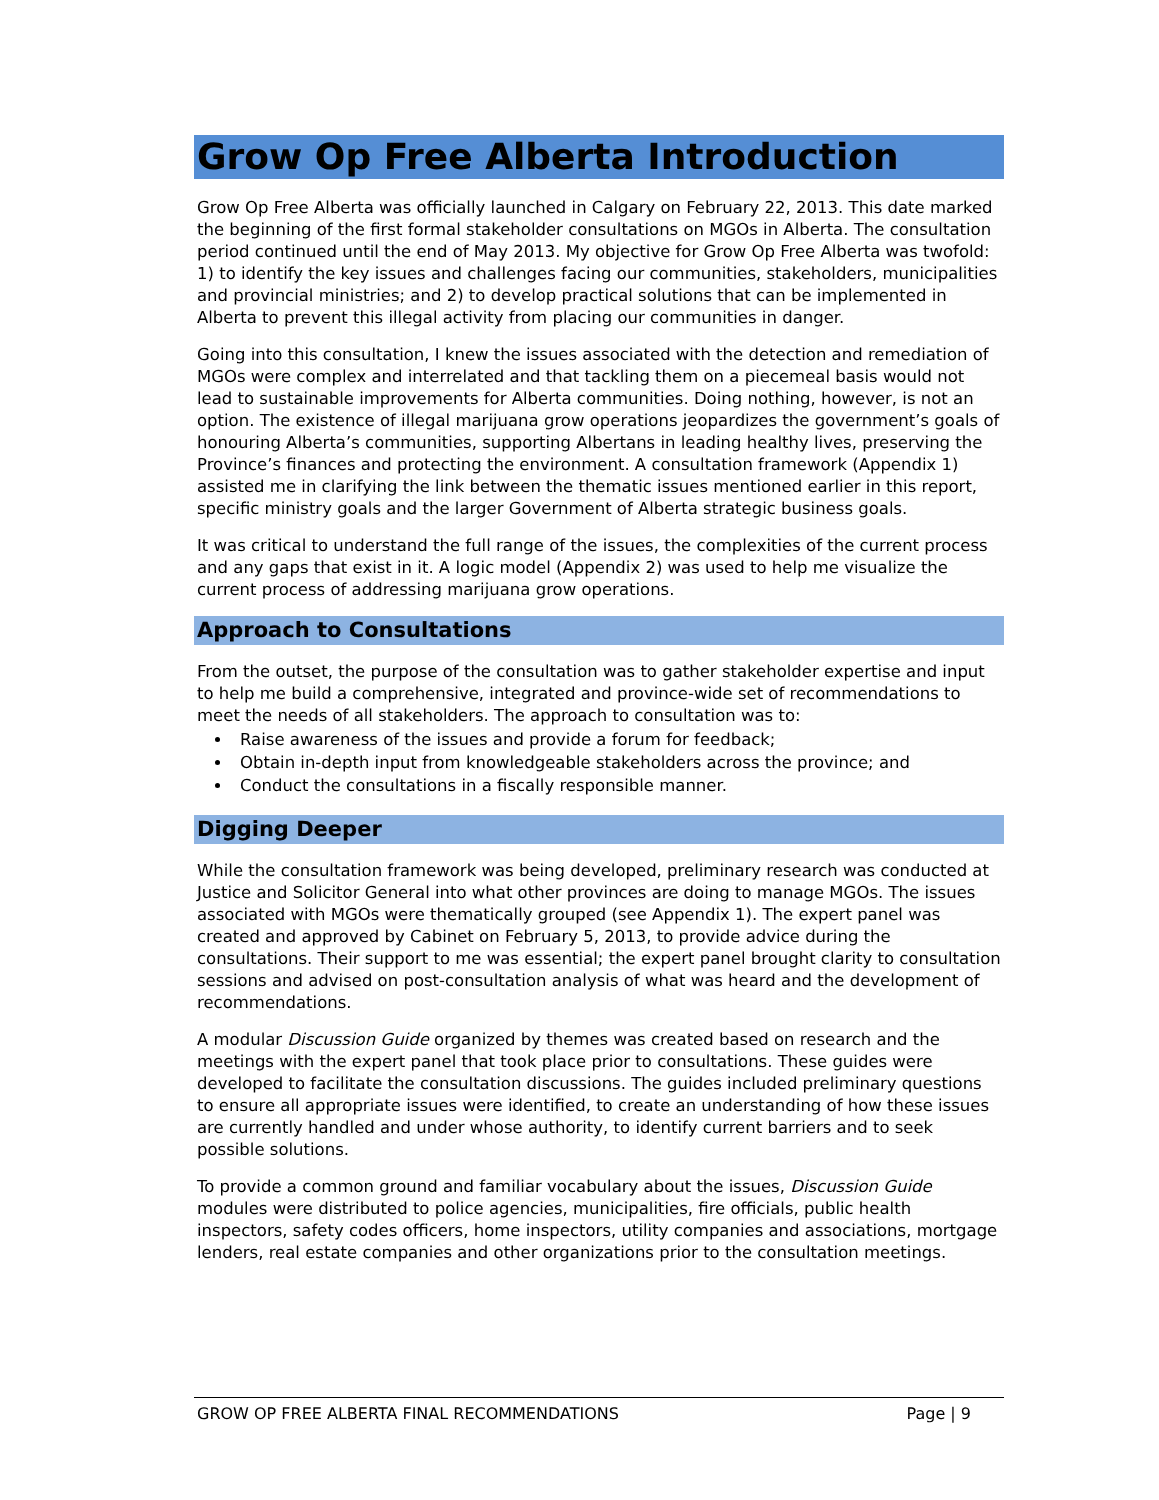Grow Op Free Alberta Introduction
Grow Op Free Alberta was officially launched in Calgary on February 22, 2013. This date marked the beginning of the first formal stakeholder consultations on MGOs in Alberta. The consultation period continued until the end of May 2013. My objective for Grow Op Free Alberta was twofold: 1) to identify the key issues and challenges facing our communities, stakeholders, municipalities and provincial ministries; and 2) to develop practical solutions that can be implemented in Alberta to prevent this illegal activity from placing our communities in danger.
Going into this consultation, I knew the issues associated with the detection and remediation of MGOs were complex and interrelated and that tackling them on a piecemeal basis would not lead to sustainable improvements for Alberta communities. Doing nothing, however, is not an option. The existence of illegal marijuana grow operations jeopardizes the government’s goals of honouring Alberta’s communities, supporting Albertans in leading healthy lives, preserving the Province’s finances and protecting the environment. A consultation framework (Appendix 1) assisted me in clarifying the link between the thematic issues mentioned earlier in this report, specific ministry goals and the larger Government of Alberta strategic business goals.
It was critical to understand the full range of the issues, the complexities of the current process and any gaps that exist in it. A logic model (Appendix 2) was used to help me visualize the current process of addressing marijuana grow operations.
Approach to Consultations
From the outset, the purpose of the consultation was to gather stakeholder expertise and input to help me build a comprehensive, integrated and province-wide set of recommendations to meet the needs of all stakeholders. The approach to consultation was to:
Raise awareness of the issues and provide a forum for feedback;
Obtain in-depth input from knowledgeable stakeholders across the province; and
Conduct the consultations in a fiscally responsible manner.
Digging Deeper
While the consultation framework was being developed, preliminary research was conducted at Justice and Solicitor General into what other provinces are doing to manage MGOs. The issues associated with MGOs were thematically grouped (see Appendix 1). The expert panel was created and approved by Cabinet on February 5, 2013, to provide advice during the consultations. Their support to me was essential; the expert panel brought clarity to consultation sessions and advised on post-consultation analysis of what was heard and the development of recommendations.
A modular Discussion Guide organized by themes was created based on research and the meetings with the expert panel that took place prior to consultations. These guides were developed to facilitate the consultation discussions. The guides included preliminary questions to ensure all appropriate issues were identified, to create an understanding of how these issues are currently handled and under whose authority, to identify current barriers and to seek possible solutions.
To provide a common ground and familiar vocabulary about the issues, Discussion Guide modules were distributed to police agencies, municipalities, fire officials, public health inspectors, safety codes officers, home inspectors, utility companies and associations, mortgage lenders, real estate companies and other organizations prior to the consultation meetings.
GROW OP FREE ALBERTA FINAL RECOMMENDATIONS Page | 9